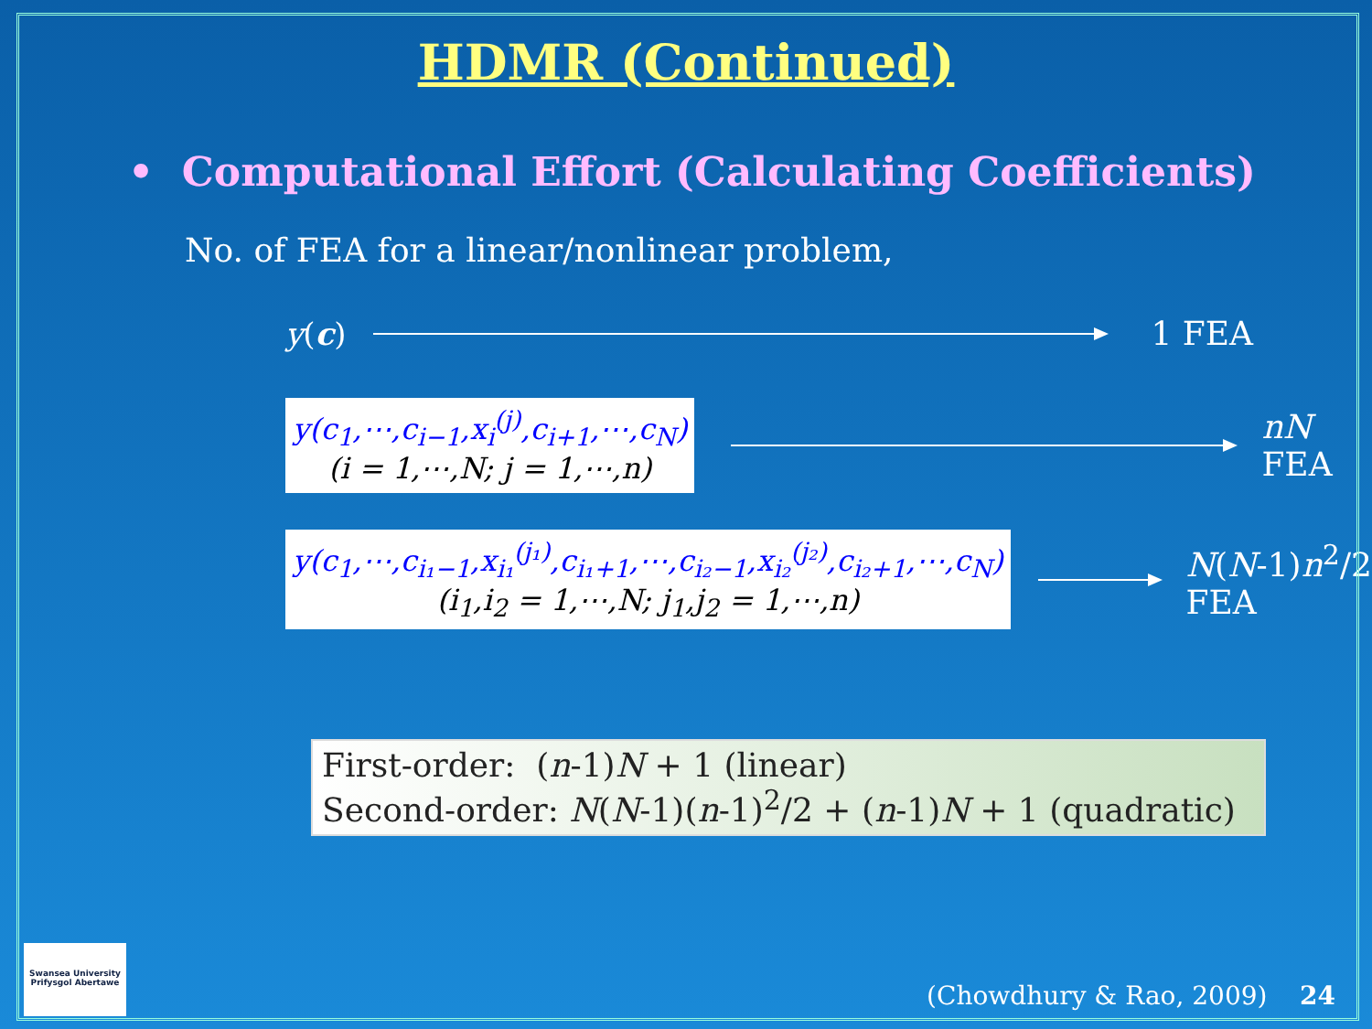HDMR (Continued)
• Computational Effort (Calculating Coefficients)
No. of FEA for a linear/nonlinear problem,
y(c) 1 FEA
y(c<sub>1</sub>,⋯,c<sub>i−1</sub>,x<sub>i</sub><sup>(j)</sup>,c<sub>i+1</sub>,⋯,c<sub>N</sub>)
(i = 1,⋯,N; j = 1,⋯,n)
nN
FEA
y(c<sub>1</sub>,⋯,c<sub>i₁−1</sub>,x<sub>i₁</sub><sup>(j₁)</sup>,c<sub>i₁+1</sub>,⋯,c<sub>i₂−1</sub>,x<sub>i₂</sub><sup>(j₂)</sup>,c<sub>i₂+1</sub>,⋯,c<sub>N</sub>)
(i<sub>1</sub>,i<sub>2</sub> = 1,⋯,N; j<sub>1</sub>,j<sub>2</sub> = 1,⋯,n)
N(N-1)n<sup>2</sup>/2
FEA
First-order: (n-1)N + 1 (linear)
Second-order: N(N-1)(n-1)<sup>2</sup>/2 + (n-1)N + 1 (quadratic)
(Chowdhury & Rao, 2009) 24
Swansea University
Prifysgol Abertawe